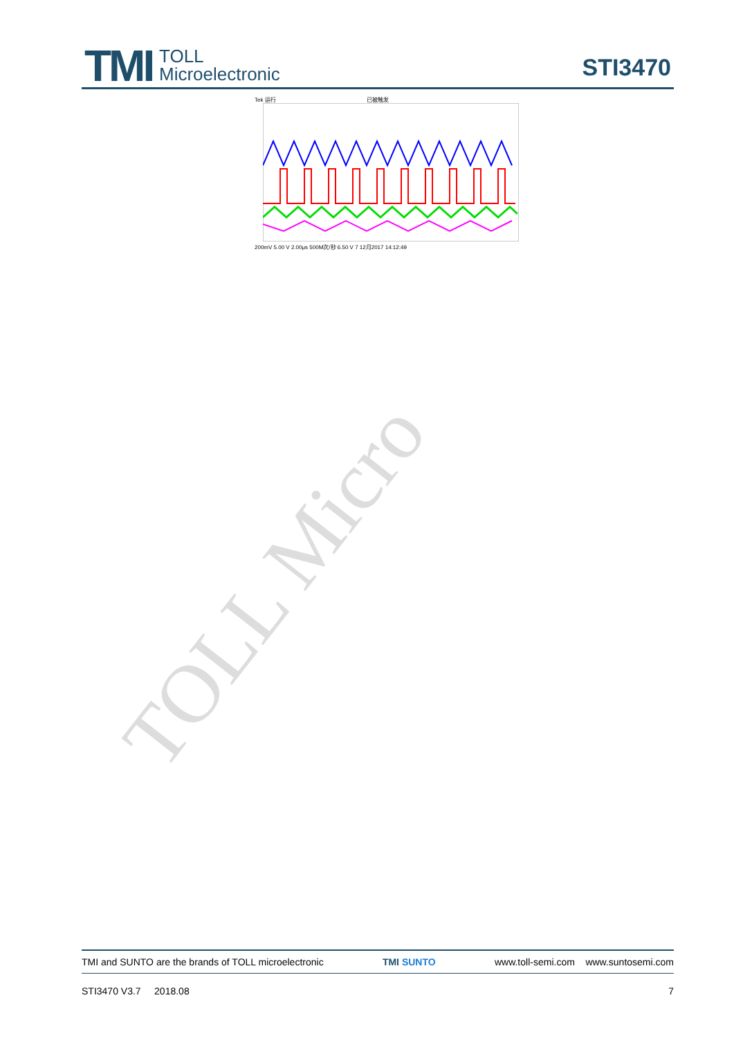TOLL Micro
TMI
TOLL
Microelectronic
STI3470
Tek 运行 已被触发
200mV 5.00 V 2.00μs 500M次/秒 6.50 V 7 12月2017 14:12:49
TMI and SUNTO are the brands of TOLL microelectronic TMI SUNTO www.toll-semi.com www.suntosemi.com
STI3470 V3.7 2018.08 7